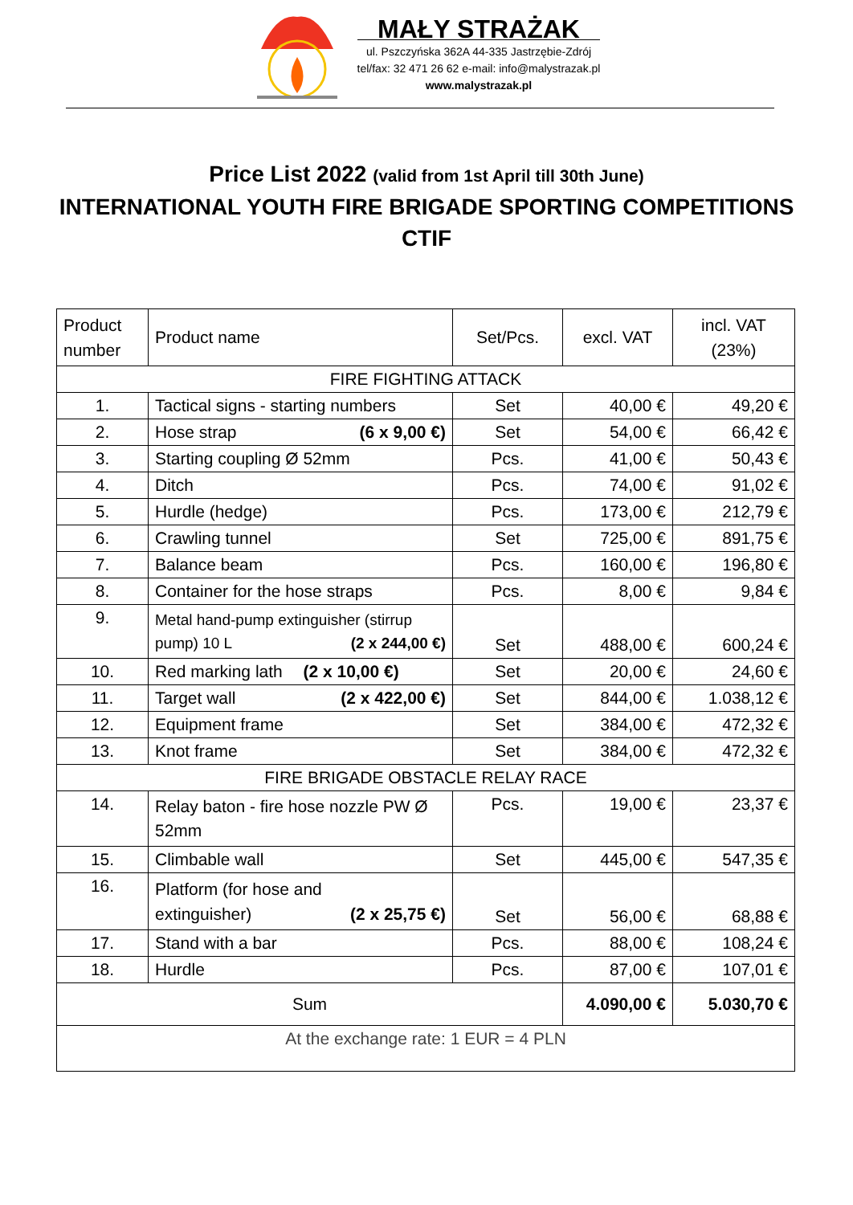MAŁY STRAŻAK
ul. Pszczyńska 362A 44-335 Jastrzębie-Zdrój
tel/fax: 32 471 26 62 e-mail: info@malystrazak.pl
www.malystrazak.pl
Price List 2022 (valid from 1st April till 30th June)
INTERNATIONAL YOUTH FIRE BRIGADE SPORTING COMPETITIONS
CTIF
| Product number | Product name | Set/Pcs. | excl. VAT | incl. VAT (23%) |
| --- | --- | --- | --- | --- |
| FIRE FIGHTING ATTACK | | | | |
| 1. | Tactical signs - starting numbers | Set | 40,00 € | 49,20 € |
| 2. | Hose strap (6 x 9,00 €) | Set | 54,00 € | 66,42 € |
| 3. | Starting coupling Ø 52mm | Pcs. | 41,00 € | 50,43 € |
| 4. | Ditch | Pcs. | 74,00 € | 91,02 € |
| 5. | Hurdle (hedge) | Pcs. | 173,00 € | 212,79 € |
| 6. | Crawling tunnel | Set | 725,00 € | 891,75 € |
| 7. | Balance beam | Pcs. | 160,00 € | 196,80 € |
| 8. | Container for the hose straps | Pcs. | 8,00 € | 9,84 € |
| 9. | Metal hand-pump extinguisher (stirrup pump) 10 L (2 x 244,00 €) | Set | 488,00 € | 600,24 € |
| 10. | Red marking lath (2 x 10,00 €) | Set | 20,00 € | 24,60 € |
| 11. | Target wall (2 x 422,00 €) | Set | 844,00 € | 1.038,12 € |
| 12. | Equipment frame | Set | 384,00 € | 472,32 € |
| 13. | Knot frame | Set | 384,00 € | 472,32 € |
| FIRE BRIGADE OBSTACLE RELAY RACE | | | | |
| 14. | Relay baton - fire hose nozzle PW Ø 52mm | Pcs. | 19,00 € | 23,37 € |
| 15. | Climbable wall | Set | 445,00 € | 547,35 € |
| 16. | Platform (for hose and extinguisher) (2 x 25,75 €) | Set | 56,00 € | 68,88 € |
| 17. | Stand with a bar | Pcs. | 88,00 € | 108,24 € |
| 18. | Hurdle | Pcs. | 87,00 € | 107,01 € |
| Sum | | | 4.090,00 € | 5.030,70 € |
| At the exchange rate: 1 EUR = 4 PLN | | | | |